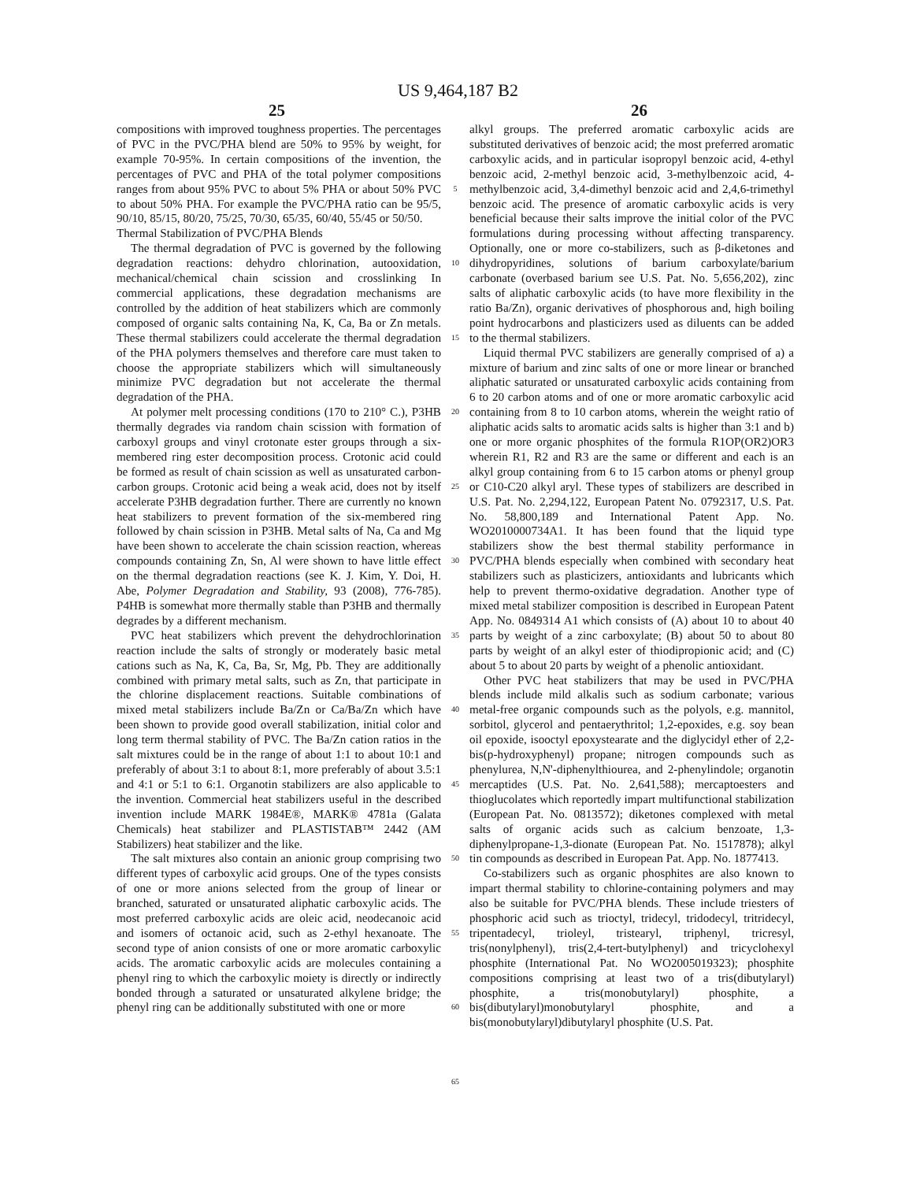US 9,464,187 B2
25 26
compositions with improved toughness properties. The percentages of PVC in the PVC/PHA blend are 50% to 95% by weight, for example 70-95%. In certain compositions of the invention, the percentages of PVC and PHA of the total polymer compositions ranges from about 95% PVC to about 5% PHA or about 50% PVC to about 50% PHA. For example the PVC/PHA ratio can be 95/5, 90/10, 85/15, 80/20, 75/25, 70/30, 65/35, 60/40, 55/45 or 50/50.
Thermal Stabilization of PVC/PHA Blends
The thermal degradation of PVC is governed by the following degradation reactions: dehydro chlorination, autooxidation, mechanical/chemical chain scission and crosslinking In commercial applications, these degradation mechanisms are controlled by the addition of heat stabilizers which are commonly composed of organic salts containing Na, K, Ca, Ba or Zn metals. These thermal stabilizers could accelerate the thermal degradation of the PHA polymers themselves and therefore care must taken to choose the appropriate stabilizers which will simultaneously minimize PVC degradation but not accelerate the thermal degradation of the PHA.
At polymer melt processing conditions (170 to 210° C.), P3HB thermally degrades via random chain scission with formation of carboxyl groups and vinyl crotonate ester groups through a six-membered ring ester decomposition process. Crotonic acid could be formed as result of chain scission as well as unsaturated carbon-carbon groups. Crotonic acid being a weak acid, does not by itself accelerate P3HB degradation further. There are currently no known heat stabilizers to prevent formation of the six-membered ring followed by chain scission in P3HB. Metal salts of Na, Ca and Mg have been shown to accelerate the chain scission reaction, whereas compounds containing Zn, Sn, Al were shown to have little effect on the thermal degradation reactions (see K. J. Kim, Y. Doi, H. Abe, Polymer Degradation and Stability, 93 (2008), 776-785). P4HB is somewhat more thermally stable than P3HB and thermally degrades by a different mechanism.
PVC heat stabilizers which prevent the dehydrochlorination reaction include the salts of strongly or moderately basic metal cations such as Na, K, Ca, Ba, Sr, Mg, Pb. They are additionally combined with primary metal salts, such as Zn, that participate in the chlorine displacement reactions. Suitable combinations of mixed metal stabilizers include Ba/Zn or Ca/Ba/Zn which have been shown to provide good overall stabilization, initial color and long term thermal stability of PVC. The Ba/Zn cation ratios in the salt mixtures could be in the range of about 1:1 to about 10:1 and preferably of about 3:1 to about 8:1, more preferably of about 3.5:1 and 4:1 or 5:1 to 6:1. Organotin stabilizers are also applicable to the invention. Commercial heat stabilizers useful in the described invention include MARK 1984E®, MARK® 4781a (Galata Chemicals) heat stabilizer and PLASTISTAB™ 2442 (AM Stabilizers) heat stabilizer and the like.
The salt mixtures also contain an anionic group comprising two different types of carboxylic acid groups. One of the types consists of one or more anions selected from the group of linear or branched, saturated or unsaturated aliphatic carboxylic acids. The most preferred carboxylic acids are oleic acid, neodecanoic acid and isomers of octanoic acid, such as 2-ethyl hexanoate. The second type of anion consists of one or more aromatic carboxylic acids. The aromatic carboxylic acids are molecules containing a phenyl ring to which the carboxylic moiety is directly or indirectly bonded through a saturated or unsaturated alkylene bridge; the phenyl ring can be additionally substituted with one or more
5
10
15
20
25
30
35
40
45
50
55
60
65
alkyl groups. The preferred aromatic carboxylic acids are substituted derivatives of benzoic acid; the most preferred aromatic carboxylic acids, and in particular isopropyl benzoic acid, 4-ethyl benzoic acid, 2-methyl benzoic acid, 3-methylbenzoic acid, 4-methylbenzoic acid, 3,4-dimethyl benzoic acid and 2,4,6-trimethyl benzoic acid. The presence of aromatic carboxylic acids is very beneficial because their salts improve the initial color of the PVC formulations during processing without affecting transparency. Optionally, one or more co-stabilizers, such as β-diketones and dihydropyridines, solutions of barium carboxylate/barium carbonate (overbased barium see U.S. Pat. No. 5,656,202), zinc salts of aliphatic carboxylic acids (to have more flexibility in the ratio Ba/Zn), organic derivatives of phosphorous and, high boiling point hydrocarbons and plasticizers used as diluents can be added to the thermal stabilizers.
Liquid thermal PVC stabilizers are generally comprised of a) a mixture of barium and zinc salts of one or more linear or branched aliphatic saturated or unsaturated carboxylic acids containing from 6 to 20 carbon atoms and of one or more aromatic carboxylic acid containing from 8 to 10 carbon atoms, wherein the weight ratio of aliphatic acids salts to aromatic acids salts is higher than 3:1 and b) one or more organic phosphites of the formula R1OP(OR2)OR3 wherein R1, R2 and R3 are the same or different and each is an alkyl group containing from 6 to 15 carbon atoms or phenyl group or C10-C20 alkyl aryl. These types of stabilizers are described in U.S. Pat. No. 2,294,122, European Patent No. 0792317, U.S. Pat. No. 58,800,189 and International Patent App. No. WO2010000734A1. It has been found that the liquid type stabilizers show the best thermal stability performance in PVC/PHA blends especially when combined with secondary heat stabilizers such as plasticizers, antioxidants and lubricants which help to prevent thermo-oxidative degradation. Another type of mixed metal stabilizer composition is described in European Patent App. No. 0849314 A1 which consists of (A) about 10 to about 40 parts by weight of a zinc carboxylate; (B) about 50 to about 80 parts by weight of an alkyl ester of thiodipropionic acid; and (C) about 5 to about 20 parts by weight of a phenolic antioxidant.
Other PVC heat stabilizers that may be used in PVC/PHA blends include mild alkalis such as sodium carbonate; various metal-free organic compounds such as the polyols, e.g. mannitol, sorbitol, glycerol and pentaerythritol; 1,2-epoxides, e.g. soy bean oil epoxide, isooctyl epoxystearate and the diglycidyl ether of 2,2-bis(p-hydroxyphenyl) propane; nitrogen compounds such as phenylurea, N,N'-diphenylthiourea, and 2-phenylindole; organotin mercaptides (U.S. Pat. No. 2,641,588); mercaptoesters and thioglucolates which reportedly impart multifunctional stabilization (European Pat. No. 0813572); diketones complexed with metal salts of organic acids such as calcium benzoate, 1,3-diphenylpropane-1,3-dionate (European Pat. No. 1517878); alkyl tin compounds as described in European Pat. App. No. 1877413.
Co-stabilizers such as organic phosphites are also known to impart thermal stability to chlorine-containing polymers and may also be suitable for PVC/PHA blends. These include triesters of phosphoric acid such as trioctyl, tridecyl, tridodecyl, tritridecyl, tripentadecyl, trioleyl, tristearyl, triphenyl, tricresyl, tris(nonylphenyl), tris(2,4-tert-butylphenyl) and tricyclohexyl phosphite (International Pat. No WO2005019323); phosphite compositions comprising at least two of a tris(dibutylaryl) phosphite, a tris(monobutylaryl) phosphite, a bis(dibutylaryl)monobutylaryl phosphite, and a bis(monobutylaryl)dibutylaryl phosphite (U.S. Pat.